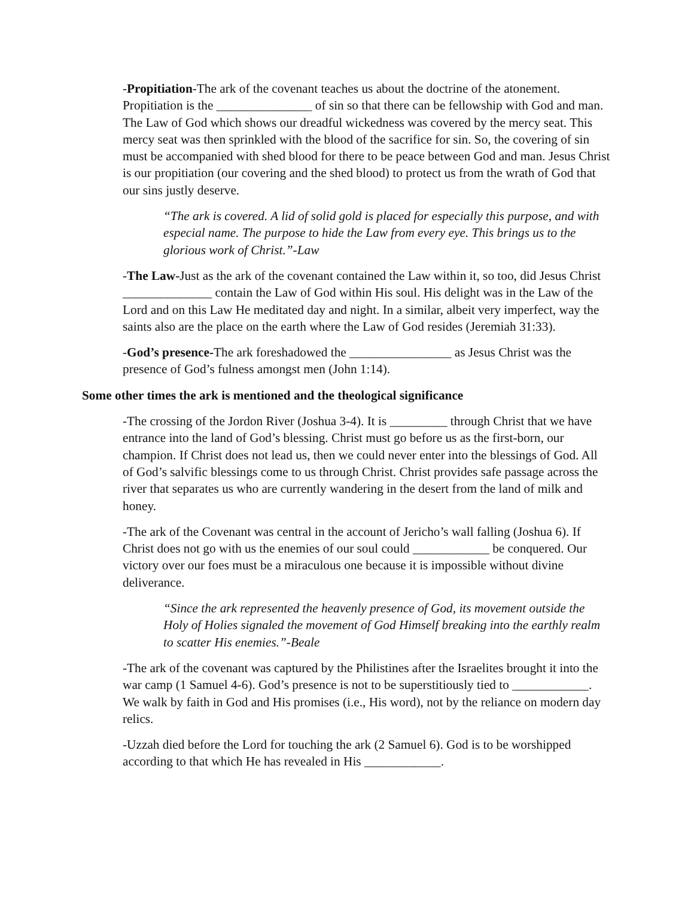-Propitiation-The ark of the covenant teaches us about the doctrine of the atonement. Propitiation is the _______________ of sin so that there can be fellowship with God and man. The Law of God which shows our dreadful wickedness was covered by the mercy seat. This mercy seat was then sprinkled with the blood of the sacrifice for sin. So, the covering of sin must be accompanied with shed blood for there to be peace between God and man. Jesus Christ is our propitiation (our covering and the shed blood) to protect us from the wrath of God that our sins justly deserve.
“The ark is covered. A lid of solid gold is placed for especially this purpose, and with especial name. The purpose to hide the Law from every eye. This brings us to the glorious work of Christ.”-Law
-The Law-Just as the ark of the covenant contained the Law within it, so too, did Jesus Christ ______________ contain the Law of God within His soul. His delight was in the Law of the Lord and on this Law He meditated day and night. In a similar, albeit very imperfect, way the saints also are the place on the earth where the Law of God resides (Jeremiah 31:33).
-God’s presence-The ark foreshadowed the ________________ as Jesus Christ was the presence of God’s fulness amongst men (John 1:14).
Some other times the ark is mentioned and the theological significance
-The crossing of the Jordon River (Joshua 3-4). It is _________ through Christ that we have entrance into the land of God’s blessing. Christ must go before us as the first-born, our champion. If Christ does not lead us, then we could never enter into the blessings of God. All of God’s salvific blessings come to us through Christ. Christ provides safe passage across the river that separates us who are currently wandering in the desert from the land of milk and honey.
-The ark of the Covenant was central in the account of Jericho’s wall falling (Joshua 6). If Christ does not go with us the enemies of our soul could ____________ be conquered. Our victory over our foes must be a miraculous one because it is impossible without divine deliverance.
“Since the ark represented the heavenly presence of God, its movement outside the Holy of Holies signaled the movement of God Himself breaking into the earthly realm to scatter His enemies.”-Beale
-The ark of the covenant was captured by the Philistines after the Israelites brought it into the war camp (1 Samuel 4-6). God’s presence is not to be superstitiously tied to ____________. We walk by faith in God and His promises (i.e., His word), not by the reliance on modern day relics.
-Uzzah died before the Lord for touching the ark (2 Samuel 6). God is to be worshipped according to that which He has revealed in His ____________.